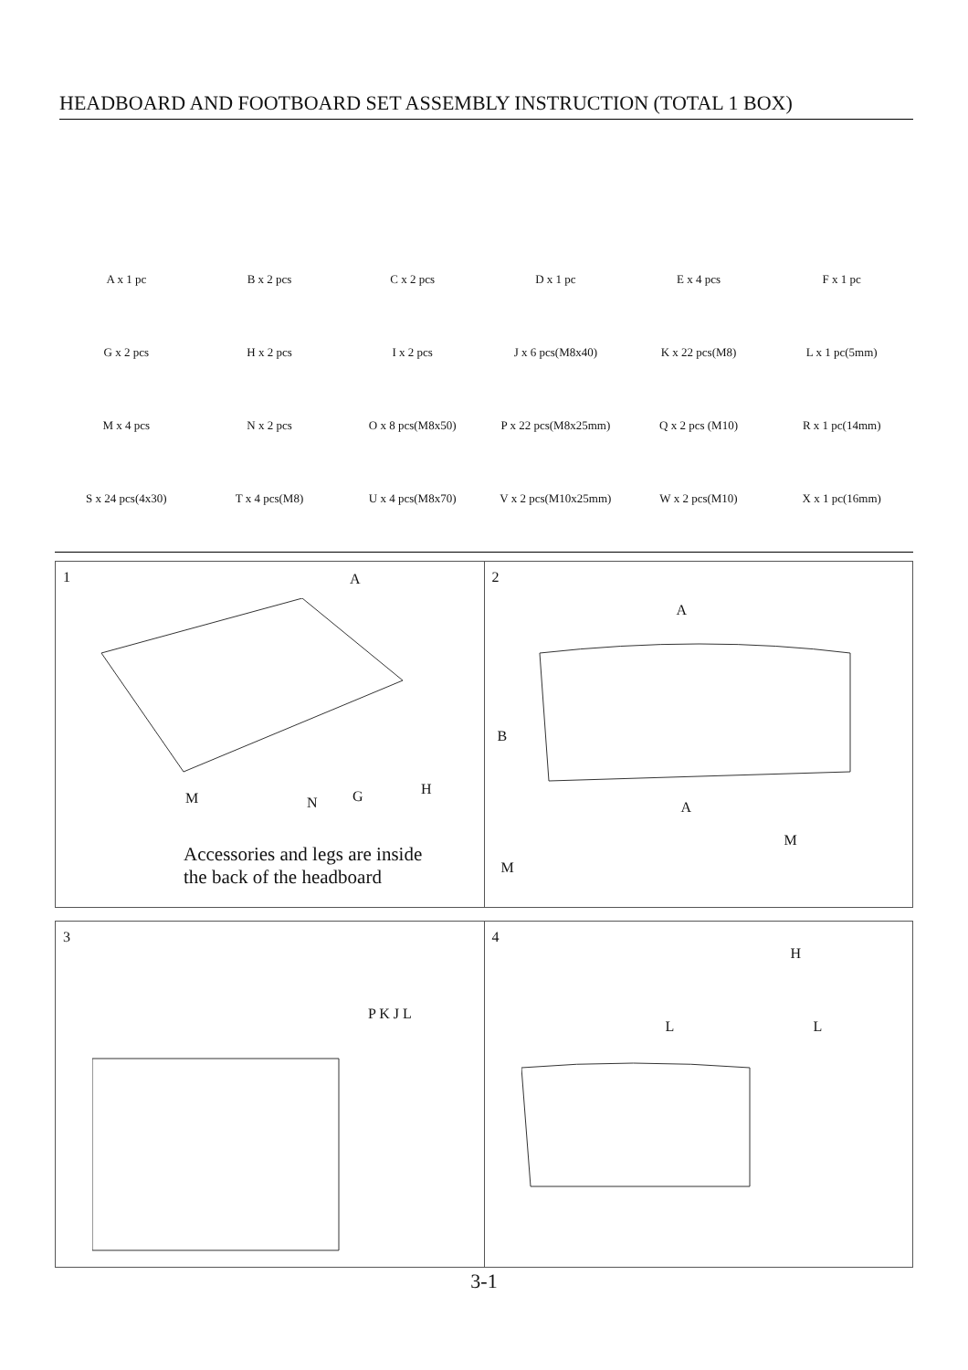HEADBOARD AND FOOTBOARD SET ASSEMBLY INSTRUCTION (TOTAL 1 BOX)
A x 1 pc
B x 2 pcs
C x 2 pcs
D x 1 pc
E x 4 pcs
F x 1 pc
G x 2 pcs
H x 2 pcs
I x 2 pcs
J x 6 pcs(M8x40)
K x 22 pcs(M8)
L x 1 pc(5mm)
M x 4 pcs
N x 2 pcs
O x 8 pcs(M8x50)
P x 22 pcs(M8x25mm)
Q x 2 pcs (M10)
R x 1 pc(14mm)
S x 24 pcs(4x30)
T x 4 pcs(M8)
U x 4 pcs(M8x70)
V x 2 pcs(M10x25mm)
W x 2 pcs(M10)
X x 1 pc(16mm)
1
A
M N G H
Accessories and legs are inside
the back of the headboard
2
A
B
A
M
M
3
P K J L
4
H
L L
3-1